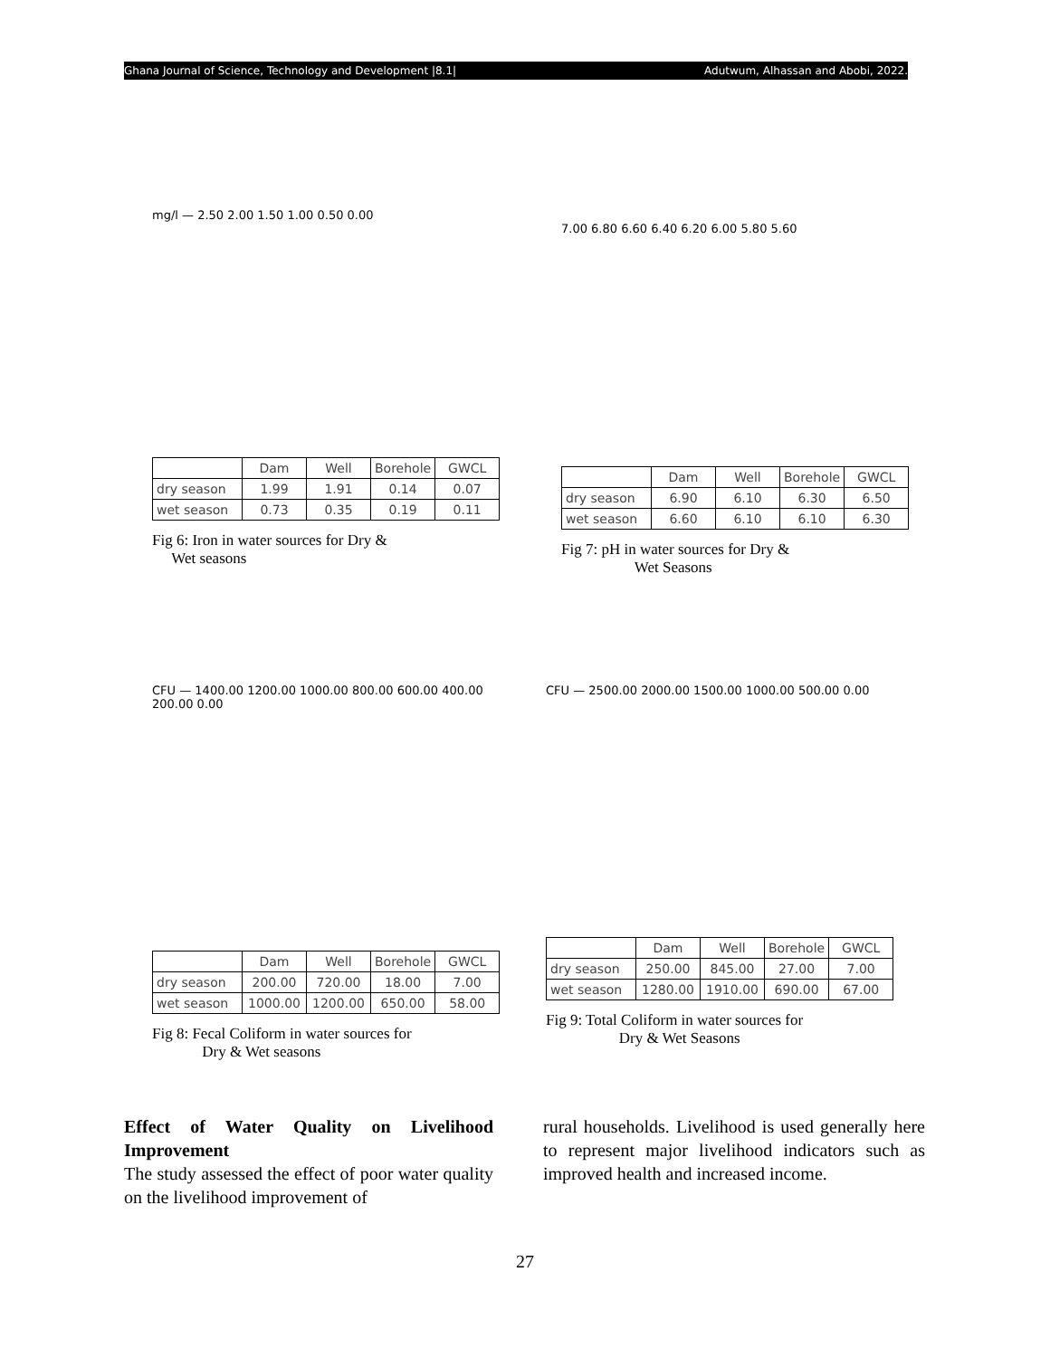Ghana Journal of Science, Technology and Development |8.1| Adutwum, Alhassan and Abobi, 2022.
mg/l — 2.50 2.00 1.50 1.00 0.50 0.00
| | Dam | Well | Borehole | GWCL |
| dry season | 1.99 | 1.91 | 0.14 | 0.07 |
| wet season | 0.73 | 0.35 | 0.19 | 0.11 |
Fig 6: Iron in water sources for Dry &
Wet seasons
7.00 6.80 6.60 6.40 6.20 6.00 5.80 5.60
| | Dam | Well | Borehole | GWCL |
| dry season | 6.90 | 6.10 | 6.30 | 6.50 |
| wet season | 6.60 | 6.10 | 6.10 | 6.30 |
Fig 7: pH in water sources for Dry &
Wet Seasons
CFU — 1400.00 1200.00 1000.00 800.00 600.00 400.00 200.00 0.00
| | Dam | Well | Borehole | GWCL |
| dry season | 200.00 | 720.00 | 18.00 | 7.00 |
| wet season | 1000.00 | 1200.00 | 650.00 | 58.00 |
Fig 8: Fecal Coliform in water sources for
Dry & Wet seasons
CFU — 2500.00 2000.00 1500.00 1000.00 500.00 0.00
| | Dam | Well | Borehole | GWCL |
| dry season | 250.00 | 845.00 | 27.00 | 7.00 |
| wet season | 1280.00 | 1910.00 | 690.00 | 67.00 |
Fig 9: Total Coliform in water sources for
Dry & Wet Seasons
Effect of Water Quality on Livelihood Improvement
The study assessed the effect of poor water quality on the livelihood improvement of
rural households. Livelihood is used generally here to represent major livelihood indicators such as improved health and increased income.
27